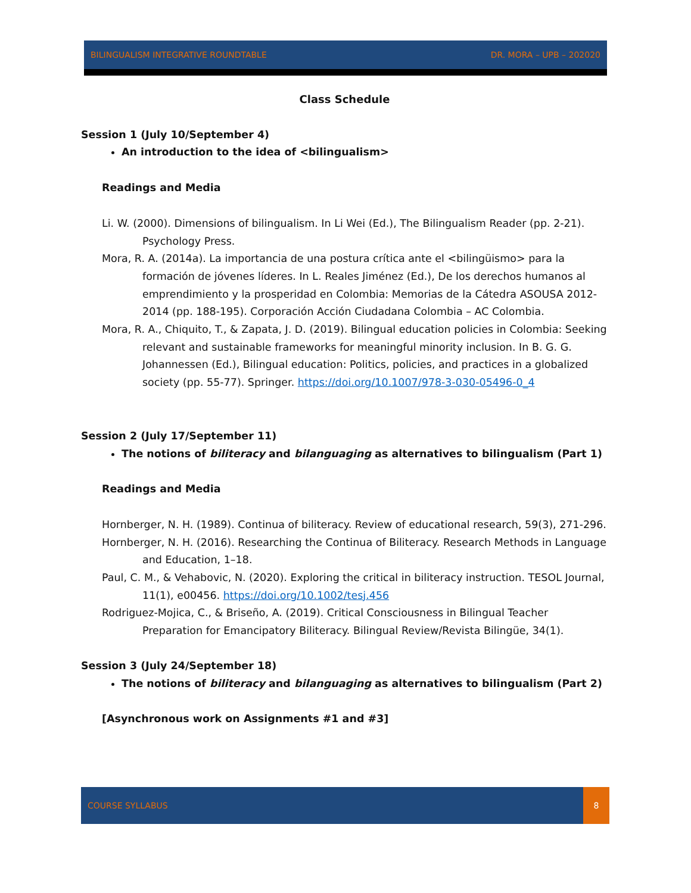BILINGUALISM INTEGRATIVE ROUNDTABLE DR. MORA – UPB – 202020
Class Schedule
Session 1 (July 10/September 4)
An introduction to the idea of <bilingualism>
Readings and Media
Li. W. (2000). Dimensions of bilingualism. In Li Wei (Ed.), The Bilingualism Reader (pp. 2-21). Psychology Press.
Mora, R. A. (2014a). La importancia de una postura crítica ante el <bilingüismo> para la formación de jóvenes líderes. In L. Reales Jiménez (Ed.), De los derechos humanos al emprendimiento y la prosperidad en Colombia: Memorias de la Cátedra ASOUSA 2012-2014 (pp. 188-195). Corporación Acción Ciudadana Colombia – AC Colombia.
Mora, R. A., Chiquito, T., & Zapata, J. D. (2019). Bilingual education policies in Colombia: Seeking relevant and sustainable frameworks for meaningful minority inclusion. In B. G. G. Johannessen (Ed.), Bilingual education: Politics, policies, and practices in a globalized society (pp. 55-77). Springer. https://doi.org/10.1007/978-3-030-05496-0_4
Session 2 (July 17/September 11)
The notions of biliteracy and bilanguaging as alternatives to bilingualism (Part 1)
Readings and Media
Hornberger, N. H. (1989). Continua of biliteracy. Review of educational research, 59(3), 271-296.
Hornberger, N. H. (2016). Researching the Continua of Biliteracy. Research Methods in Language and Education, 1–18.
Paul, C. M., & Vehabovic, N. (2020). Exploring the critical in biliteracy instruction. TESOL Journal, 11(1), e00456. https://doi.org/10.1002/tesj.456
Rodriguez-Mojica, C., & Briseño, A. (2019). Critical Consciousness in Bilingual Teacher Preparation for Emancipatory Biliteracy. Bilingual Review/Revista Bilingüe, 34(1).
Session 3 (July 24/September 18)
The notions of biliteracy and bilanguaging as alternatives to bilingualism (Part 2)
[Asynchronous work on Assignments #1 and #3]
COURSE SYLLABUS 8